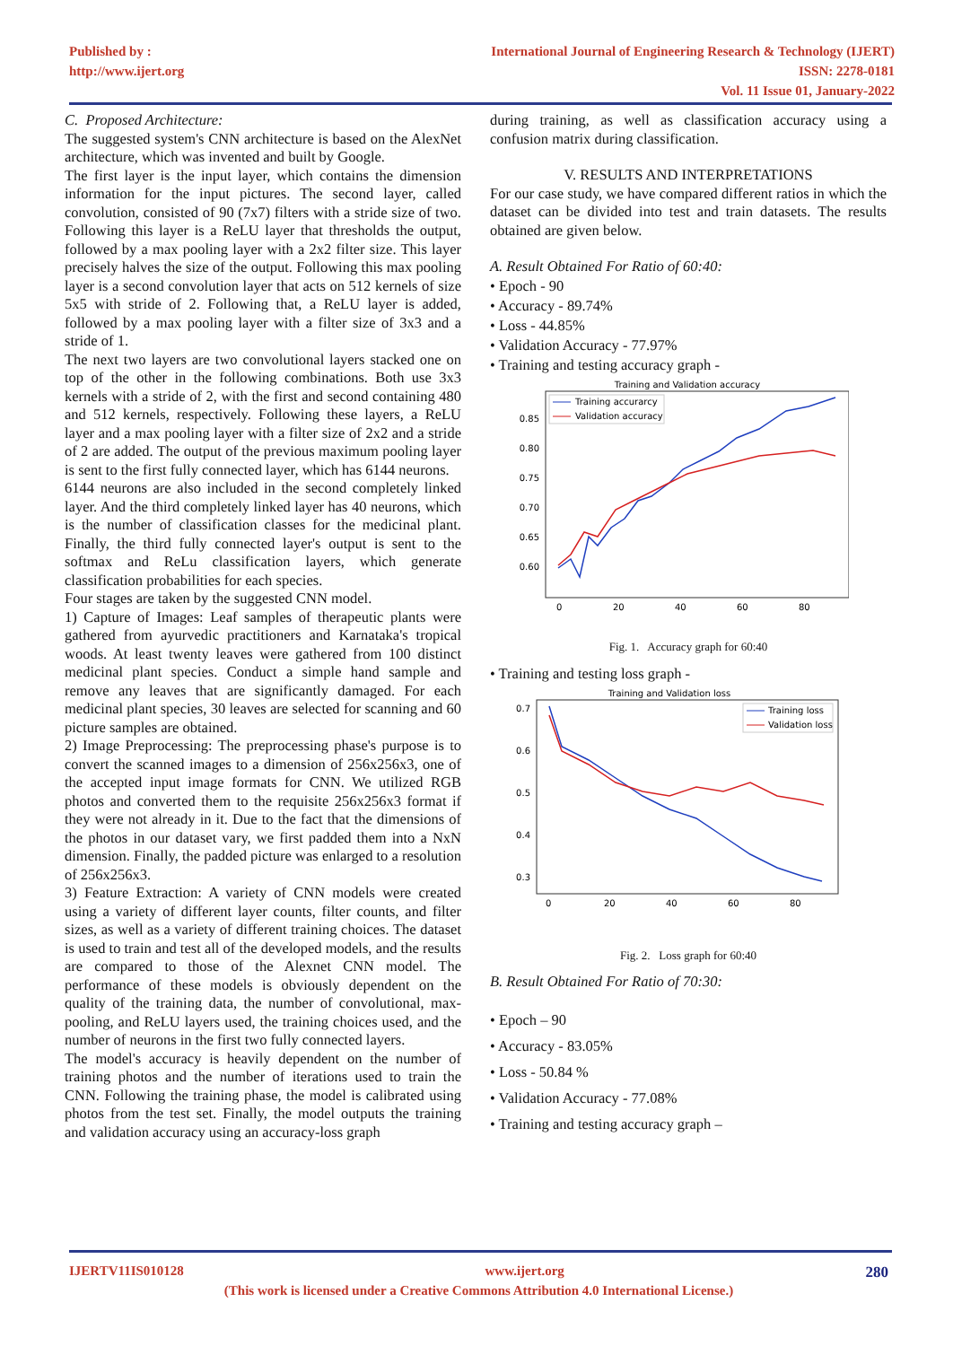Published by :
http://www.ijert.org
International Journal of Engineering Research & Technology (IJERT)
ISSN: 2278-0181
Vol. 11 Issue 01, January-2022
C. Proposed Architecture:
The suggested system's CNN architecture is based on the AlexNet architecture, which was invented and built by Google.
The first layer is the input layer, which contains the dimension information for the input pictures. The second layer, called convolution, consisted of 90 (7x7) filters with a stride size of two. Following this layer is a ReLU layer that thresholds the output, followed by a max pooling layer with a 2x2 filter size. This layer precisely halves the size of the output. Following this max pooling layer is a second convolution layer that acts on 512 kernels of size 5x5 with stride of 2. Following that, a ReLU layer is added, followed by a max pooling layer with a filter size of 3x3 and a stride of 1.
The next two layers are two convolutional layers stacked one on top of the other in the following combinations. Both use 3x3 kernels with a stride of 2, with the first and second containing 480 and 512 kernels, respectively. Following these layers, a ReLU layer and a max pooling layer with a filter size of 2x2 and a stride of 2 are added. The output of the previous maximum pooling layer is sent to the first fully connected layer, which has 6144 neurons.
6144 neurons are also included in the second completely linked layer. And the third completely linked layer has 40 neurons, which is the number of classification classes for the medicinal plant. Finally, the third fully connected layer's output is sent to the softmax and ReLu classification layers, which generate classification probabilities for each species.
Four stages are taken by the suggested CNN model.
1) Capture of Images: Leaf samples of therapeutic plants were gathered from ayurvedic practitioners and Karnataka's tropical woods. At least twenty leaves were gathered from 100 distinct medicinal plant species. Conduct a simple hand sample and remove any leaves that are significantly damaged. For each medicinal plant species, 30 leaves are selected for scanning and 60 picture samples are obtained.
2) Image Preprocessing: The preprocessing phase's purpose is to convert the scanned images to a dimension of 256x256x3, one of the accepted input image formats for CNN. We utilized RGB photos and converted them to the requisite 256x256x3 format if they were not already in it. Due to the fact that the dimensions of the photos in our dataset vary, we first padded them into a NxN dimension. Finally, the padded picture was enlarged to a resolution of 256x256x3.
3) Feature Extraction: A variety of CNN models were created using a variety of different layer counts, filter counts, and filter sizes, as well as a variety of different training choices. The dataset is used to train and test all of the developed models, and the results are compared to those of the Alexnet CNN model. The performance of these models is obviously dependent on the quality of the training data, the number of convolutional, max-pooling, and ReLU layers used, the training choices used, and the number of neurons in the first two fully connected layers.
The model's accuracy is heavily dependent on the number of training photos and the number of iterations used to train the CNN. Following the training phase, the model is calibrated using photos from the test set. Finally, the model outputs the training and validation accuracy using an accuracy-loss graph
during training, as well as classification accuracy using a confusion matrix during classification.
V. RESULTS AND INTERPRETATIONS
For our case study, we have compared different ratios in which the dataset can be divided into test and train datasets. The results obtained are given below.
A. Result Obtained For Ratio of 60:40:
• Epoch - 90
• Accuracy - 89.74%
• Loss - 44.85%
• Validation Accuracy - 77.97%
• Training and testing accuracy graph -
Training and Validation accuracy
0.85
0.80
0.75
0.70
0.65
0.60
0
20
40
60
80
Training accurarcy
Validation accuracy
Fig. 1. Accuracy graph for 60:40
• Training and testing loss graph -
Training and Validation loss
0.7
0.6
0.5
0.4
0.3
0
20
40
60
80
Training loss
Validation loss
Fig. 2. Loss graph for 60:40
B. Result Obtained For Ratio of 70:30:
• Epoch – 90
• Accuracy - 83.05%
• Loss - 50.84 %
• Validation Accuracy - 77.08%
• Training and testing accuracy graph –
IJERTV11IS010128 www.ijert.org 280
(This work is licensed under a Creative Commons Attribution 4.0 International License.)